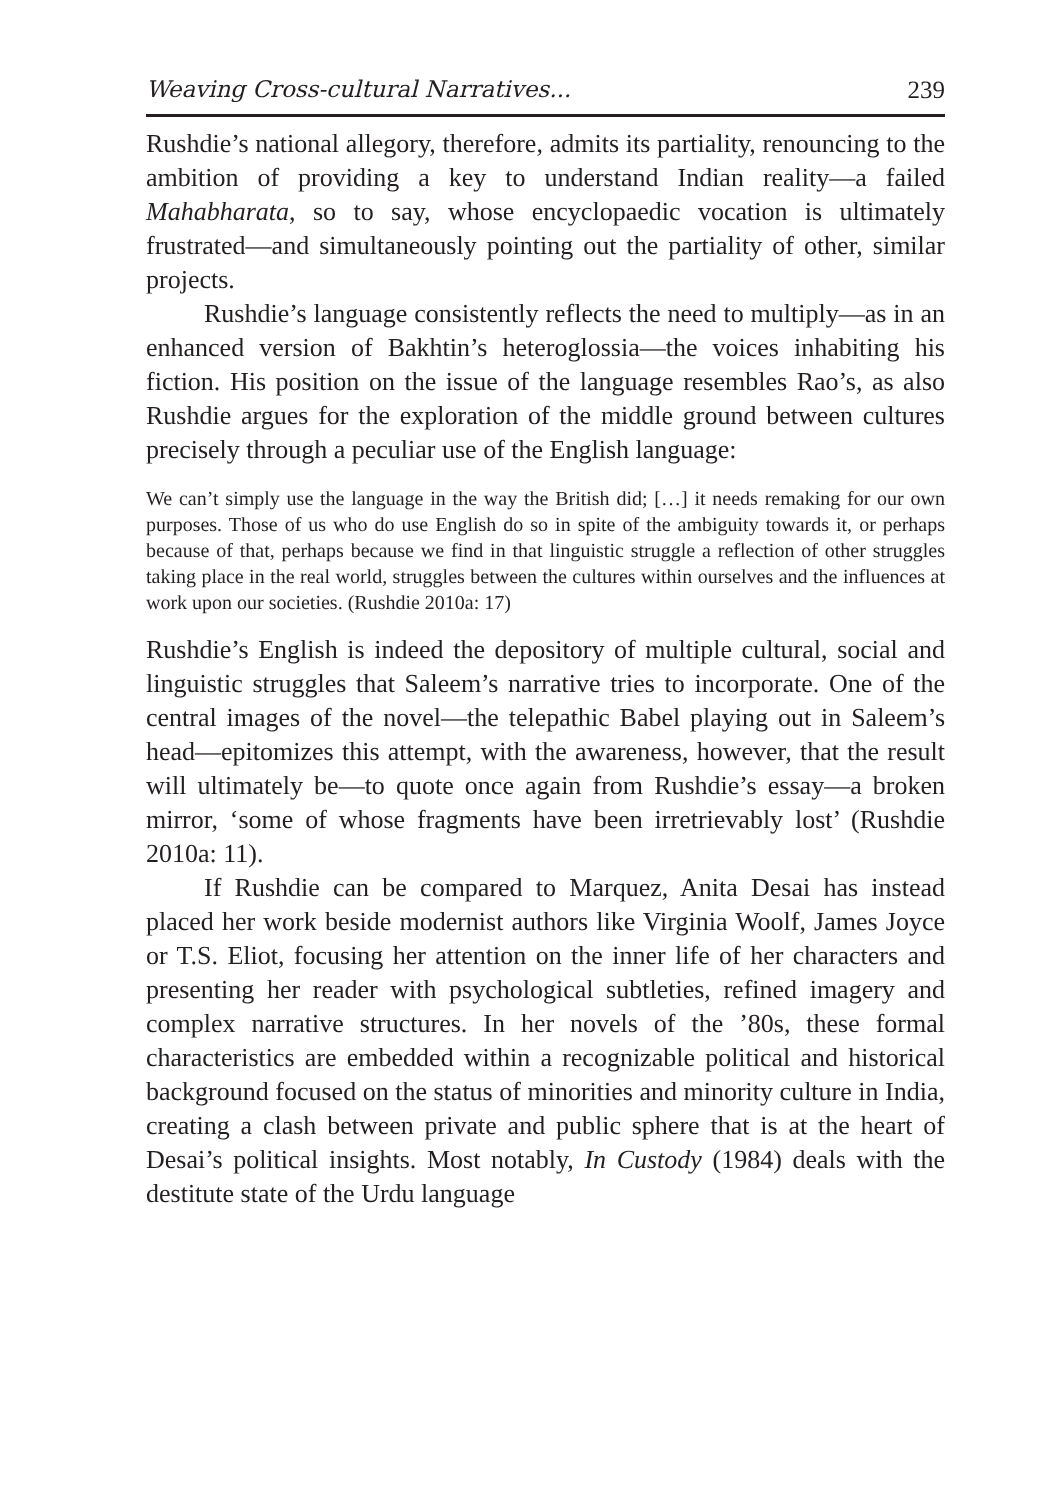Weaving Cross-cultural Narratives... 239
Rushdie’s national allegory, therefore, admits its partiality, renouncing to the ambition of providing a key to understand Indian reality—a failed Mahabharata, so to say, whose encyclopaedic vocation is ultimately frustrated—and simultaneously pointing out the partiality of other, similar projects.
Rushdie’s language consistently reflects the need to multiply—as in an enhanced version of Bakhtin’s heteroglossia—the voices inhabiting his fiction. His position on the issue of the language resembles Rao’s, as also Rushdie argues for the exploration of the middle ground between cultures precisely through a peculiar use of the English language:
We can’t simply use the language in the way the British did; […] it needs remaking for our own purposes. Those of us who do use English do so in spite of the ambiguity towards it, or perhaps because of that, perhaps because we find in that linguistic struggle a reflection of other struggles taking place in the real world, struggles between the cultures within ourselves and the influences at work upon our societies. (Rushdie 2010a: 17)
Rushdie’s English is indeed the depository of multiple cultural, social and linguistic struggles that Saleem’s narrative tries to incorporate. One of the central images of the novel—the telepathic Babel playing out in Saleem’s head—epitomizes this attempt, with the awareness, however, that the result will ultimately be—to quote once again from Rushdie’s essay—a broken mirror, ‘some of whose fragments have been irretrievably lost’ (Rushdie 2010a: 11).
If Rushdie can be compared to Marquez, Anita Desai has instead placed her work beside modernist authors like Virginia Woolf, James Joyce or T.S. Eliot, focusing her attention on the inner life of her characters and presenting her reader with psychological subtleties, refined imagery and complex narrative structures. In her novels of the ’80s, these formal characteristics are embedded within a recognizable political and historical background focused on the status of minorities and minority culture in India, creating a clash between private and public sphere that is at the heart of Desai’s political insights. Most notably, In Custody (1984) deals with the destitute state of the Urdu language